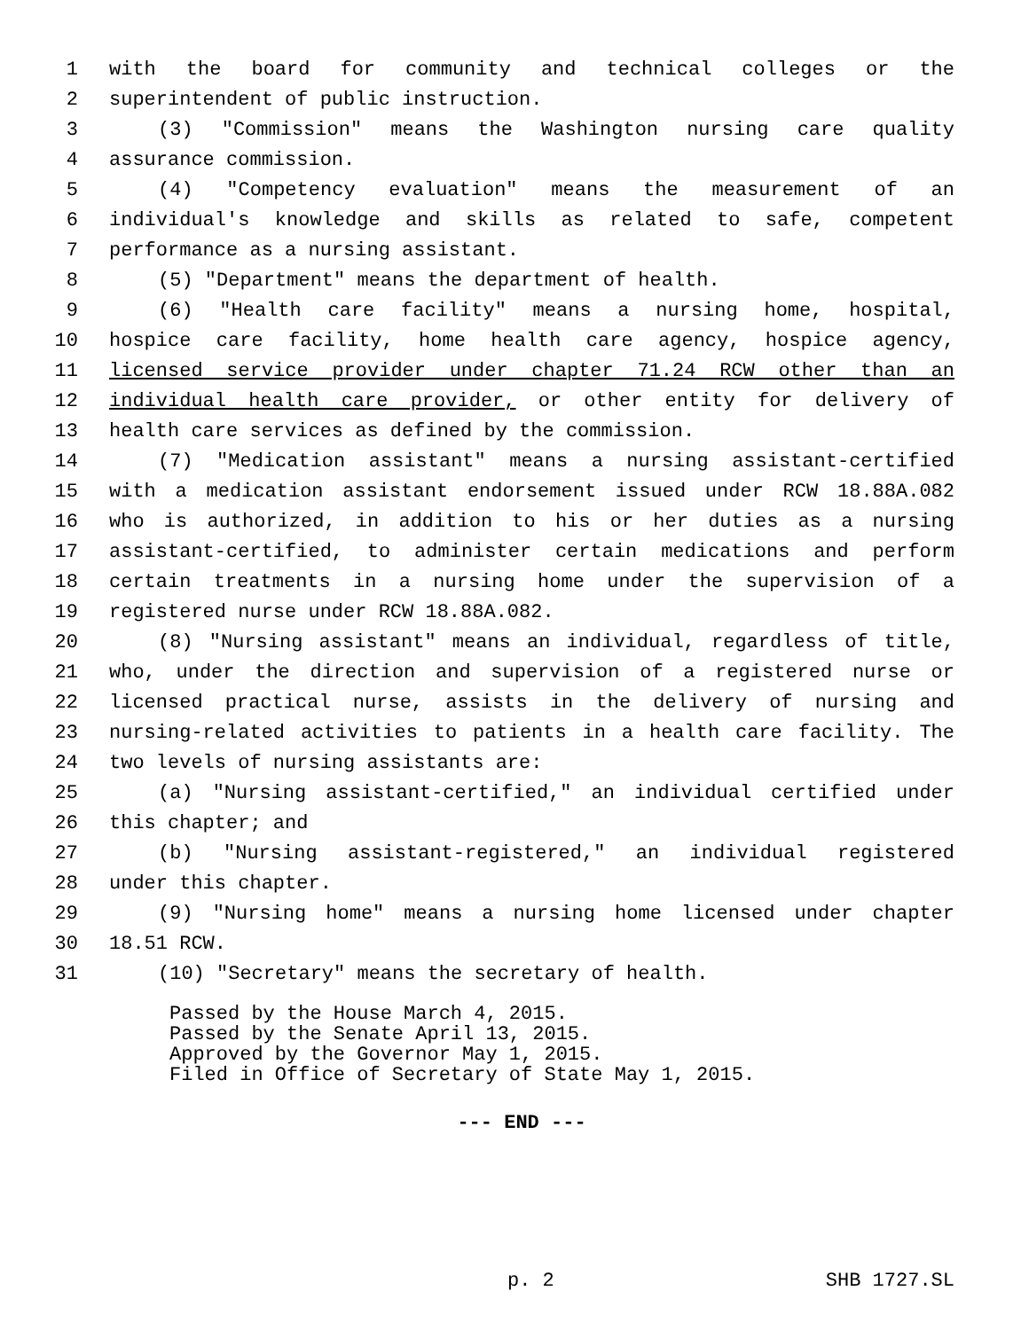1 with the board for community and technical colleges or the
2 superintendent of public instruction.
3 (3) "Commission" means the Washington nursing care quality
4 assurance commission.
5 (4) "Competency evaluation" means the measurement of an
6 individual's knowledge and skills as related to safe, competent
7 performance as a nursing assistant.
8 (5) "Department" means the department of health.
9 (6) "Health care facility" means a nursing home, hospital,
10 hospice care facility, home health care agency, hospice agency,
11 licensed service provider under chapter 71.24 RCW other than an
12 individual health care provider, or other entity for delivery of
13 health care services as defined by the commission.
14 (7) "Medication assistant" means a nursing assistant-certified
15 with a medication assistant endorsement issued under RCW 18.88A.082
16 who is authorized, in addition to his or her duties as a nursing
17 assistant-certified, to administer certain medications and perform
18 certain treatments in a nursing home under the supervision of a
19 registered nurse under RCW 18.88A.082.
20 (8) "Nursing assistant" means an individual, regardless of title,
21 who, under the direction and supervision of a registered nurse or
22 licensed practical nurse, assists in the delivery of nursing and
23 nursing-related activities to patients in a health care facility. The
24 two levels of nursing assistants are:
25 (a) "Nursing assistant-certified," an individual certified under
26 this chapter; and
27 (b) "Nursing assistant-registered," an individual registered
28 under this chapter.
29 (9) "Nursing home" means a nursing home licensed under chapter
30 18.51 RCW.
31 (10) "Secretary" means the secretary of health.
Passed by the House March 4, 2015.
Passed by the Senate April 13, 2015.
Approved by the Governor May 1, 2015.
Filed in Office of Secretary of State May 1, 2015.
--- END ---
p. 2 SHB 1727.SL